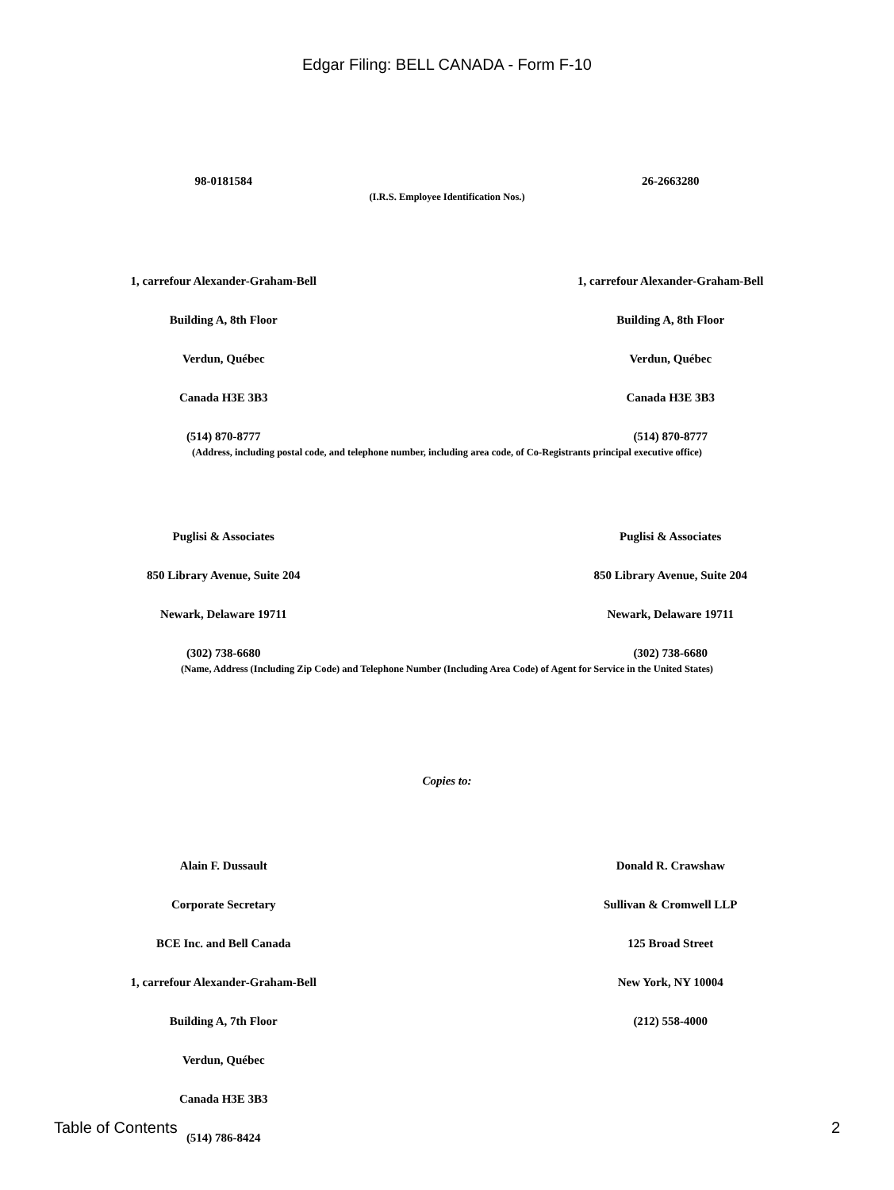Edgar Filing: BELL CANADA - Form F-10
98-0181584 26-2663280
(I.R.S. Employee Identification Nos.)
1, carrefour Alexander-Graham-Bell
1, carrefour Alexander-Graham-Bell
Building A, 8th Floor Building A, 8th Floor
Verdun, Québec Verdun, Québec
Canada H3E 3B3 Canada H3E 3B3
(514) 870-8777 (514) 870-8777
(Address, including postal code, and telephone number, including area code, of Co-Registrants principal executive office)
Puglisi & Associates Puglisi & Associates
850 Library Avenue, Suite 204 850 Library Avenue, Suite 204
Newark, Delaware 19711 Newark, Delaware 19711
(302) 738-6680 (302) 738-6680
(Name, Address (Including Zip Code) and Telephone Number (Including Area Code) of Agent for Service in the United States)
Copies to:
Alain F. Dussault Donald R. Crawshaw
Corporate Secretary Sullivan & Cromwell LLP
BCE Inc. and Bell Canada 125 Broad Street
1, carrefour Alexander-Graham-Bell
New York, NY 10004
Building A, 7th Floor (212) 558-4000
Verdun, Québec
Canada H3E 3B3
(514) 786-8424
Table of Contents 2